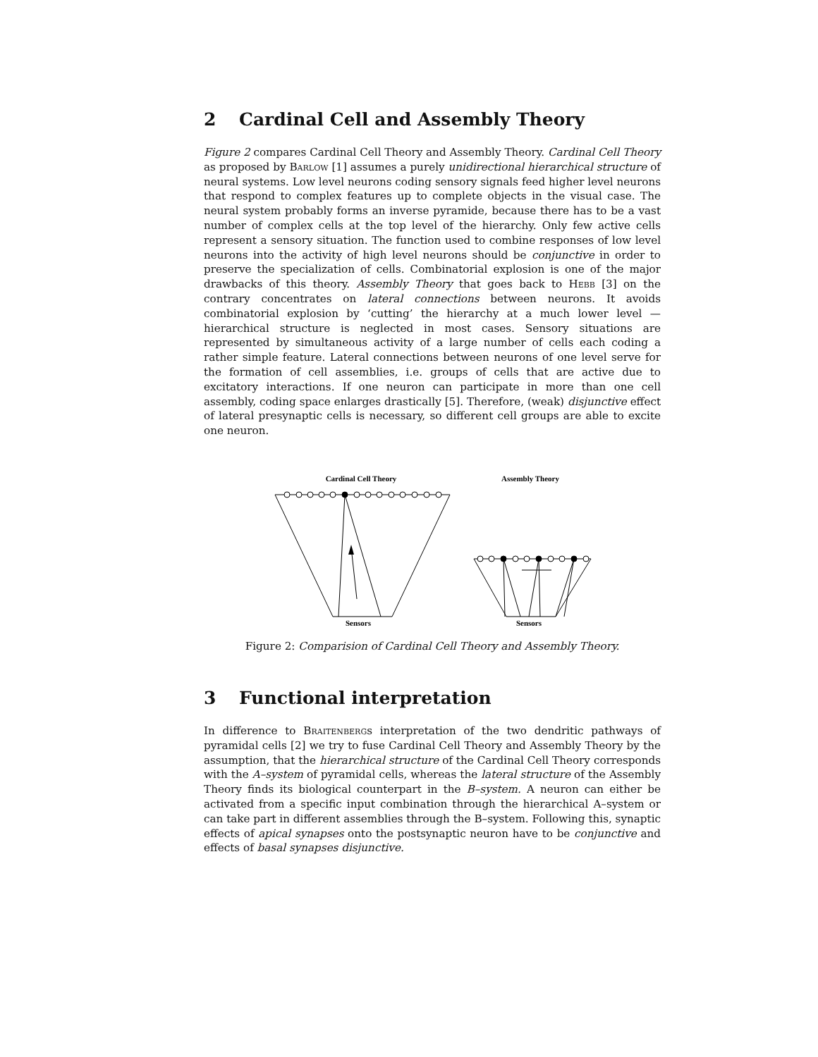2 Cardinal Cell and Assembly Theory
Figure 2 compares Cardinal Cell Theory and Assembly Theory. Cardinal Cell Theory as proposed by Barlow [1] assumes a purely unidirectional hierarchical structure of neural systems. Low level neurons coding sensory signals feed higher level neurons that respond to complex features up to complete objects in the visual case. The neural system probably forms an inverse pyramide, because there has to be a vast number of complex cells at the top level of the hierarchy. Only few active cells represent a sensory situation. The function used to combine responses of low level neurons into the activity of high level neurons should be conjunctive in order to preserve the specialization of cells. Combinatorial explosion is one of the major drawbacks of this theory. Assembly Theory that goes back to Hebb [3] on the contrary concentrates on lateral connections between neurons. It avoids combinatorial explosion by ‘cutting’ the hierarchy at a much lower level — hierarchical structure is neglected in most cases. Sensory situations are represented by simultaneous activity of a large number of cells each coding a rather simple feature. Lateral connections between neurons of one level serve for the formation of cell assemblies, i.e. groups of cells that are active due to excitatory interactions. If one neuron can participate in more than one cell assembly, coding space enlarges drastically [5]. Therefore, (weak) disjunctive effect of lateral presynaptic cells is necessary, so different cell groups are able to excite one neuron.
Cardinal Cell Theory
Assembly Theory
Sensors
Sensors
Figure 2: Comparision of Cardinal Cell Theory and Assembly Theory.
3 Functional interpretation
In difference to Braitenbergs interpretation of the two dendritic pathways of pyramidal cells [2] we try to fuse Cardinal Cell Theory and Assembly Theory by the assumption, that the hierarchical structure of the Cardinal Cell Theory corresponds with the A–system of pyramidal cells, whereas the lateral structure of the Assembly Theory finds its biological counterpart in the B–system. A neuron can either be activated from a specific input combination through the hierarchical A–system or can take part in different assemblies through the B–system. Following this, synaptic effects of apical synapses onto the postsynaptic neuron have to be conjunctive and effects of basal synapses disjunctive.